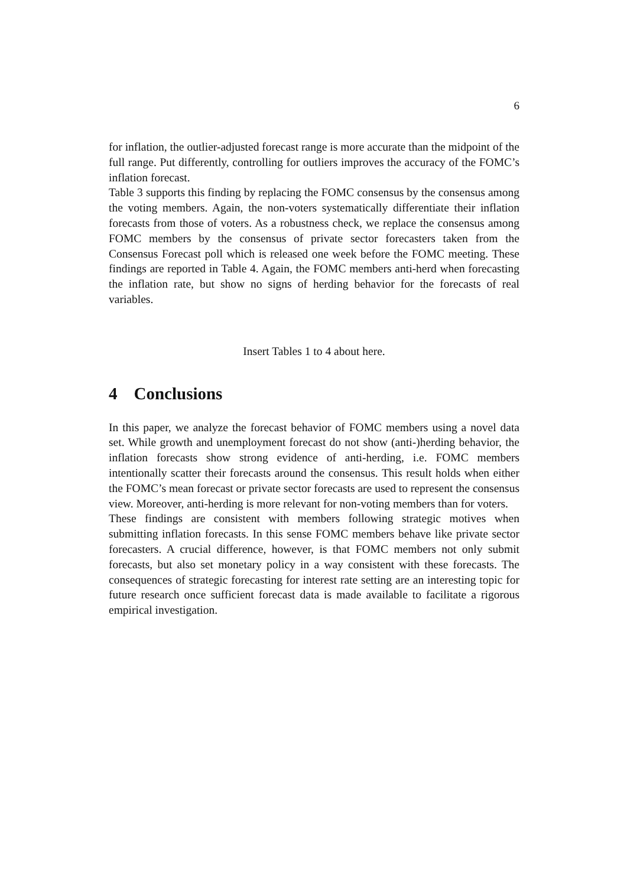6
for inflation, the outlier-adjusted forecast range is more accurate than the midpoint of the full range. Put differently, controlling for outliers improves the accuracy of the FOMC’s inflation forecast.
Table 3 supports this finding by replacing the FOMC consensus by the consensus among the voting members. Again, the non-voters systematically differentiate their inflation forecasts from those of voters. As a robustness check, we replace the consensus among FOMC members by the consensus of private sector forecasters taken from the Consensus Forecast poll which is released one week before the FOMC meeting. These findings are reported in Table 4. Again, the FOMC members anti-herd when forecasting the inflation rate, but show no signs of herding behavior for the forecasts of real variables.
Insert Tables 1 to 4 about here.
4 Conclusions
In this paper, we analyze the forecast behavior of FOMC members using a novel data set. While growth and unemployment forecast do not show (anti-)herding behavior, the inflation forecasts show strong evidence of anti-herding, i.e. FOMC members intentionally scatter their forecasts around the consensus. This result holds when either the FOMC’s mean forecast or private sector forecasts are used to represent the consensus view. Moreover, anti-herding is more relevant for non-voting members than for voters.
These findings are consistent with members following strategic motives when submitting inflation forecasts. In this sense FOMC members behave like private sector forecasters. A crucial difference, however, is that FOMC members not only submit forecasts, but also set monetary policy in a way consistent with these forecasts. The consequences of strategic forecasting for interest rate setting are an interesting topic for future research once sufficient forecast data is made available to facilitate a rigorous empirical investigation.